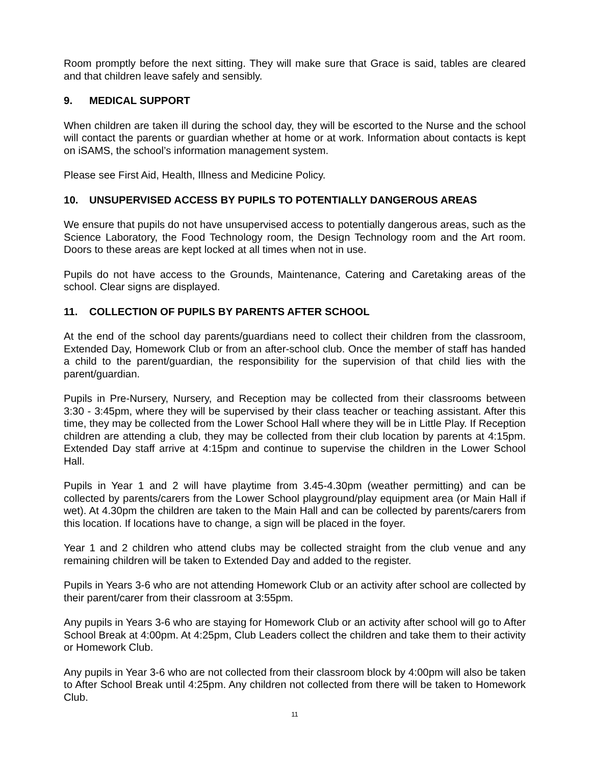Room promptly before the next sitting. They will make sure that Grace is said, tables are cleared and that children leave safely and sensibly.
9. MEDICAL SUPPORT
When children are taken ill during the school day, they will be escorted to the Nurse and the school will contact the parents or guardian whether at home or at work. Information about contacts is kept on iSAMS, the school’s information management system.
Please see First Aid, Health, Illness and Medicine Policy.
10. UNSUPERVISED ACCESS BY PUPILS TO POTENTIALLY DANGEROUS AREAS
We ensure that pupils do not have unsupervised access to potentially dangerous areas, such as the Science Laboratory, the Food Technology room, the Design Technology room and the Art room. Doors to these areas are kept locked at all times when not in use.
Pupils do not have access to the Grounds, Maintenance, Catering and Caretaking areas of the school. Clear signs are displayed.
11. COLLECTION OF PUPILS BY PARENTS AFTER SCHOOL
At the end of the school day parents/guardians need to collect their children from the classroom, Extended Day, Homework Club or from an after-school club. Once the member of staff has handed a child to the parent/guardian, the responsibility for the supervision of that child lies with the parent/guardian.
Pupils in Pre-Nursery, Nursery, and Reception may be collected from their classrooms between 3:30 - 3:45pm, where they will be supervised by their class teacher or teaching assistant. After this time, they may be collected from the Lower School Hall where they will be in Little Play. If Reception children are attending a club, they may be collected from their club location by parents at 4:15pm. Extended Day staff arrive at 4:15pm and continue to supervise the children in the Lower School Hall.
Pupils in Year 1 and 2 will have playtime from 3.45-4.30pm (weather permitting) and can be collected by parents/carers from the Lower School playground/play equipment area (or Main Hall if wet). At 4.30pm the children are taken to the Main Hall and can be collected by parents/carers from this location. If locations have to change, a sign will be placed in the foyer.
Year 1 and 2 children who attend clubs may be collected straight from the club venue and any remaining children will be taken to Extended Day and added to the register.
Pupils in Years 3-6 who are not attending Homework Club or an activity after school are collected by their parent/carer from their classroom at 3:55pm.
Any pupils in Years 3-6 who are staying for Homework Club or an activity after school will go to After School Break at 4:00pm. At 4:25pm, Club Leaders collect the children and take them to their activity or Homework Club.
Any pupils in Year 3-6 who are not collected from their classroom block by 4:00pm will also be taken to After School Break until 4:25pm. Any children not collected from there will be taken to Homework Club.
11